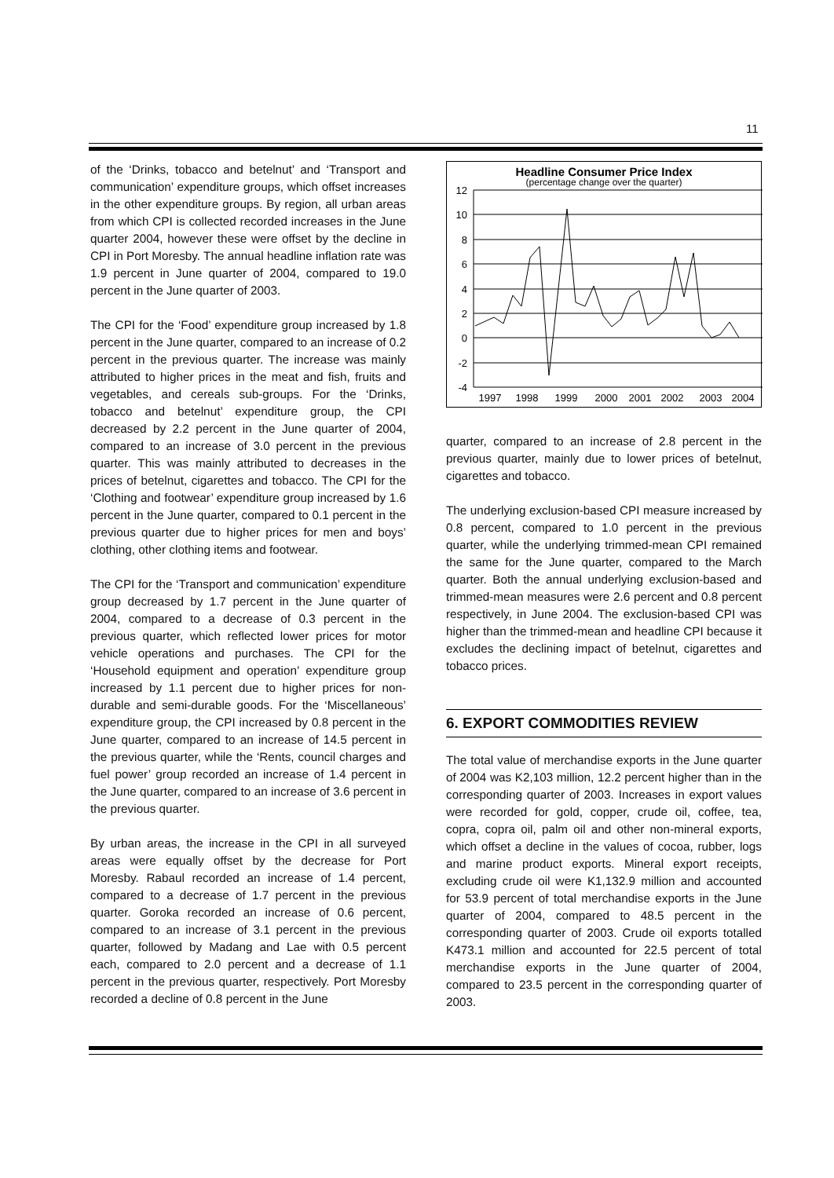11
of the ‘Drinks, tobacco and betelnut’ and ‘Transport and communication’ expenditure groups, which offset increases in the other expenditure groups. By region, all urban areas from which CPI is collected recorded increases in the June quarter 2004, however these were offset by the decline in CPI in Port Moresby. The annual headline inflation rate was 1.9 percent in June quarter of 2004, compared to 19.0 percent in the June quarter of 2003.
The CPI for the ‘Food’ expenditure group increased by 1.8 percent in the June quarter, compared to an increase of 0.2 percent in the previous quarter. The increase was mainly attributed to higher prices in the meat and fish, fruits and vegetables, and cereals sub-groups. For the ‘Drinks, tobacco and betelnut’ expenditure group, the CPI decreased by 2.2 percent in the June quarter of 2004, compared to an increase of 3.0 percent in the previous quarter. This was mainly attributed to decreases in the prices of betelnut, cigarettes and tobacco. The CPI for the ‘Clothing and footwear’ expenditure group increased by 1.6 percent in the June quarter, compared to 0.1 percent in the previous quarter due to higher prices for men and boys’ clothing, other clothing items and footwear.
The CPI for the ‘Transport and communication’ expenditure group decreased by 1.7 percent in the June quarter of 2004, compared to a decrease of 0.3 percent in the previous quarter, which reflected lower prices for motor vehicle operations and purchases. The CPI for the ‘Household equipment and operation’ expenditure group increased by 1.1 percent due to higher prices for non-durable and semi-durable goods. For the ‘Miscellaneous’ expenditure group, the CPI increased by 0.8 percent in the June quarter, compared to an increase of 14.5 percent in the previous quarter, while the ‘Rents, council charges and fuel power’ group recorded an increase of 1.4 percent in the June quarter, compared to an increase of 3.6 percent in the previous quarter.
By urban areas, the increase in the CPI in all surveyed areas were equally offset by the decrease for Port Moresby. Rabaul recorded an increase of 1.4 percent, compared to a decrease of 1.7 percent in the previous quarter. Goroka recorded an increase of 0.6 percent, compared to an increase of 3.1 percent in the previous quarter, followed by Madang and Lae with 0.5 percent each, compared to 2.0 percent and a decrease of 1.1 percent in the previous quarter, respectively. Port Moresby recorded a decline of 0.8 percent in the June
Headline Consumer Price Index
(percentage change over the quarter)
12
10
8
6
4
2
0
-2
-4
1997
1998
1999
2000
2001
2002
2003
2004
quarter, compared to an increase of 2.8 percent in the previous quarter, mainly due to lower prices of betelnut, cigarettes and tobacco.
The underlying exclusion-based CPI measure increased by 0.8 percent, compared to 1.0 percent in the previous quarter, while the underlying trimmed-mean CPI remained the same for the June quarter, compared to the March quarter. Both the annual underlying exclusion-based and trimmed-mean measures were 2.6 percent and 0.8 percent respectively, in June 2004. The exclusion-based CPI was higher than the trimmed-mean and headline CPI because it excludes the declining impact of betelnut, cigarettes and tobacco prices.
6. EXPORT COMMODITIES REVIEW
The total value of merchandise exports in the June quarter of 2004 was K2,103 million, 12.2 percent higher than in the corresponding quarter of 2003. Increases in export values were recorded for gold, copper, crude oil, coffee, tea, copra, copra oil, palm oil and other non-mineral exports, which offset a decline in the values of cocoa, rubber, logs and marine product exports. Mineral export receipts, excluding crude oil were K1,132.9 million and accounted for 53.9 percent of total merchandise exports in the June quarter of 2004, compared to 48.5 percent in the corresponding quarter of 2003. Crude oil exports totalled K473.1 million and accounted for 22.5 percent of total merchandise exports in the June quarter of 2004, compared to 23.5 percent in the corresponding quarter of 2003.